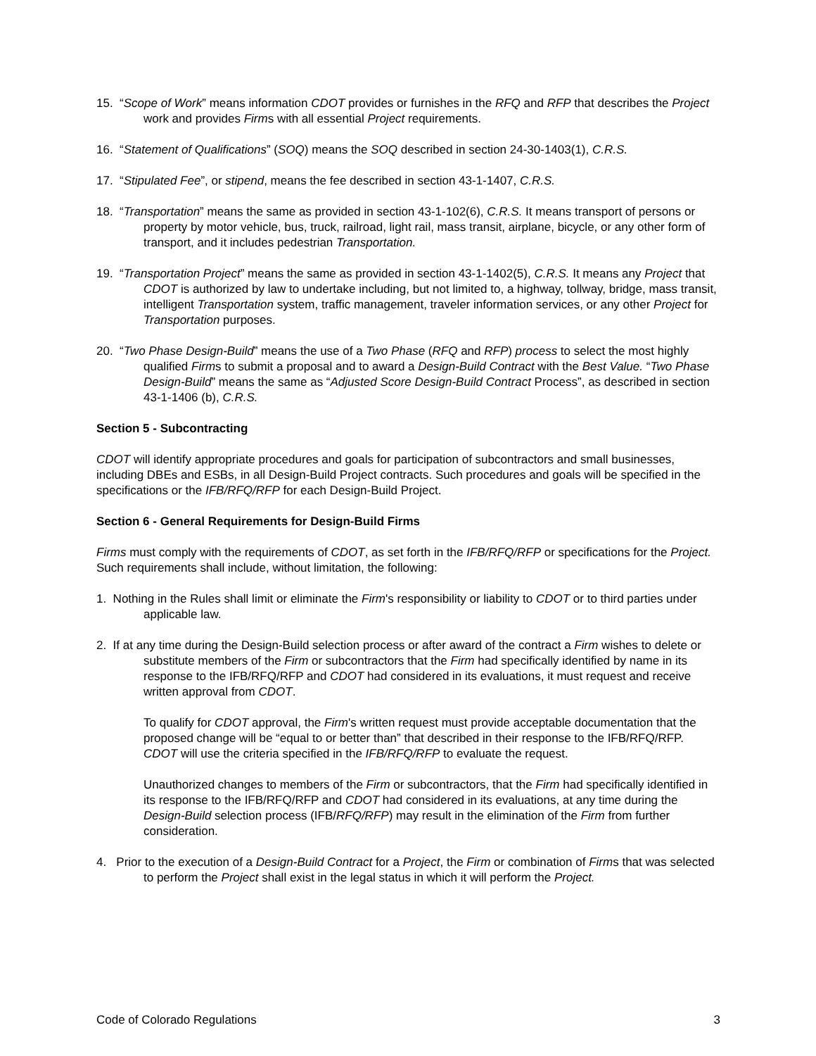15. “Scope of Work” means information CDOT provides or furnishes in the RFQ and RFP that describes the Project work and provides Firms with all essential Project requirements.
16. “Statement of Qualifications” (SOQ) means the SOQ described in section 24-30-1403(1), C.R.S.
17. “Stipulated Fee”, or stipend, means the fee described in section 43-1-1407, C.R.S.
18. “Transportation” means the same as provided in section 43-1-102(6), C.R.S. It means transport of persons or property by motor vehicle, bus, truck, railroad, light rail, mass transit, airplane, bicycle, or any other form of transport, and it includes pedestrian Transportation.
19. “Transportation Project” means the same as provided in section 43-1-1402(5), C.R.S. It means any Project that CDOT is authorized by law to undertake including, but not limited to, a highway, tollway, bridge, mass transit, intelligent Transportation system, traffic management, traveler information services, or any other Project for Transportation purposes.
20. “Two Phase Design-Build” means the use of a Two Phase (RFQ and RFP) process to select the most highly qualified Firms to submit a proposal and to award a Design-Build Contract with the Best Value. “Two Phase Design-Build” means the same as “Adjusted Score Design-Build Contract Process”, as described in section 43-1-1406 (b), C.R.S.
Section 5 - Subcontracting
CDOT will identify appropriate procedures and goals for participation of subcontractors and small businesses, including DBEs and ESBs, in all Design-Build Project contracts. Such procedures and goals will be specified in the specifications or the IFB/RFQ/RFP for each Design-Build Project.
Section 6 - General Requirements for Design-Build Firms
Firms must comply with the requirements of CDOT, as set forth in the IFB/RFQ/RFP or specifications for the Project. Such requirements shall include, without limitation, the following:
1. Nothing in the Rules shall limit or eliminate the Firm's responsibility or liability to CDOT or to third parties under applicable law.
2. If at any time during the Design-Build selection process or after award of the contract a Firm wishes to delete or substitute members of the Firm or subcontractors that the Firm had specifically identified by name in its response to the IFB/RFQ/RFP and CDOT had considered in its evaluations, it must request and receive written approval from CDOT.
To qualify for CDOT approval, the Firm's written request must provide acceptable documentation that the proposed change will be “equal to or better than” that described in their response to the IFB/RFQ/RFP. CDOT will use the criteria specified in the IFB/RFQ/RFP to evaluate the request.
Unauthorized changes to members of the Firm or subcontractors, that the Firm had specifically identified in its response to the IFB/RFQ/RFP and CDOT had considered in its evaluations, at any time during the Design-Build selection process (IFB/RFQ/RFP) may result in the elimination of the Firm from further consideration.
4. Prior to the execution of a Design-Build Contract for a Project, the Firm or combination of Firms that was selected to perform the Project shall exist in the legal status in which it will perform the Project.
Code of Colorado Regulations 3